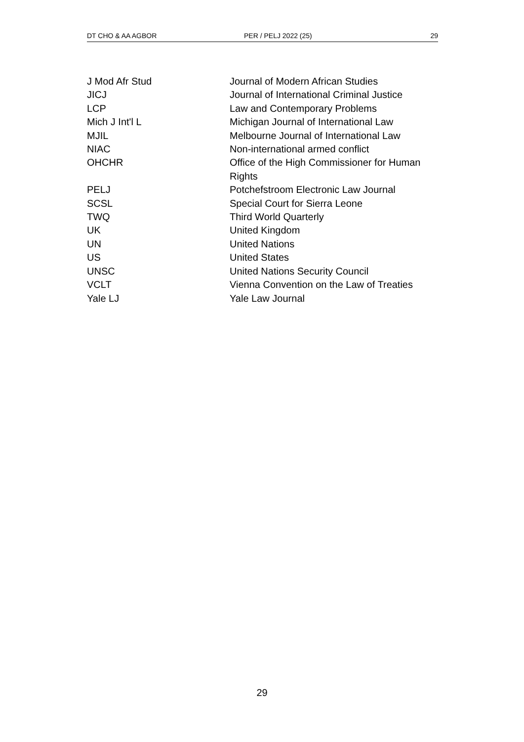DT CHO & AA AGBOR PER / PELJ 2022 (25) 29
| J Mod Afr Stud | Journal of Modern African Studies |
| JICJ | Journal of International Criminal Justice |
| LCP | Law and Contemporary Problems |
| Mich J Int'l L | Michigan Journal of International Law |
| MJIL | Melbourne Journal of International Law |
| NIAC | Non-international armed conflict |
| OHCHR | Office of the High Commissioner for Human Rights |
| PELJ | Potchefstroom Electronic Law Journal |
| SCSL | Special Court for Sierra Leone |
| TWQ | Third World Quarterly |
| UK | United Kingdom |
| UN | United Nations |
| US | United States |
| UNSC | United Nations Security Council |
| VCLT | Vienna Convention on the Law of Treaties |
| Yale LJ | Yale Law Journal |
29